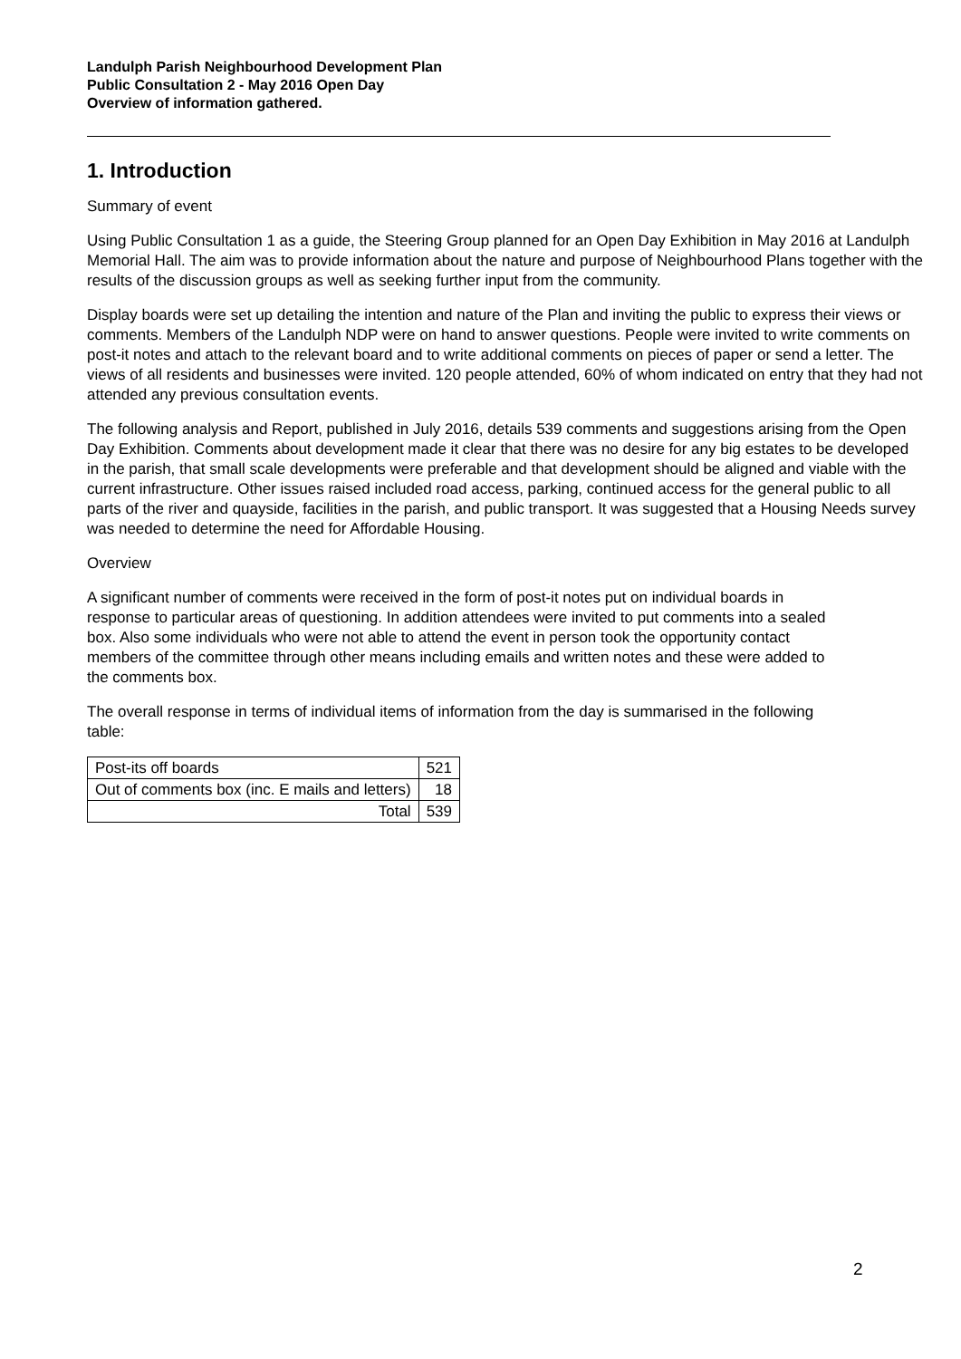Landulph Parish Neighbourhood Development Plan
Public Consultation 2 - May 2016 Open Day
Overview of information gathered.
1. Introduction
Summary of event
Using Public Consultation 1 as a guide, the Steering Group planned for an Open Day Exhibition in May 2016 at Landulph Memorial Hall. The aim was to provide information about the nature and purpose of Neighbourhood Plans together with the results of the discussion groups as well as seeking further input from the community.
Display boards were set up detailing the intention and nature of the Plan and inviting the public to express their views or comments. Members of the Landulph NDP were on hand to answer questions. People were invited to write comments on post-it notes and attach to the relevant board and to write additional comments on pieces of paper or send a letter. The views of all residents and businesses were invited. 120 people attended, 60% of whom indicated on entry that they had not attended any previous consultation events.
The following analysis and Report, published in July 2016, details 539 comments and suggestions arising from the Open Day Exhibition. Comments about development made it clear that there was no desire for any big estates to be developed in the parish, that small scale developments were preferable and that development should be aligned and viable with the current infrastructure. Other issues raised included road access, parking, continued access for the general public to all parts of the river and quayside, facilities in the parish, and public transport. It was suggested that a Housing Needs survey was needed to determine the need for Affordable Housing.
Overview
A significant number of comments were received in the form of post-it notes put on individual boards in response to particular areas of questioning. In addition attendees were invited to put comments into a sealed box. Also some individuals who were not able to attend the event in person took the opportunity contact members of the committee through other means including emails and written notes and these were added to the comments box.
The overall response in terms of individual items of information from the day is summarised in the following table:
| Post-its off boards | 521 |
| Out of comments box (inc. E mails and letters) | 18 |
| Total | 539 |
2